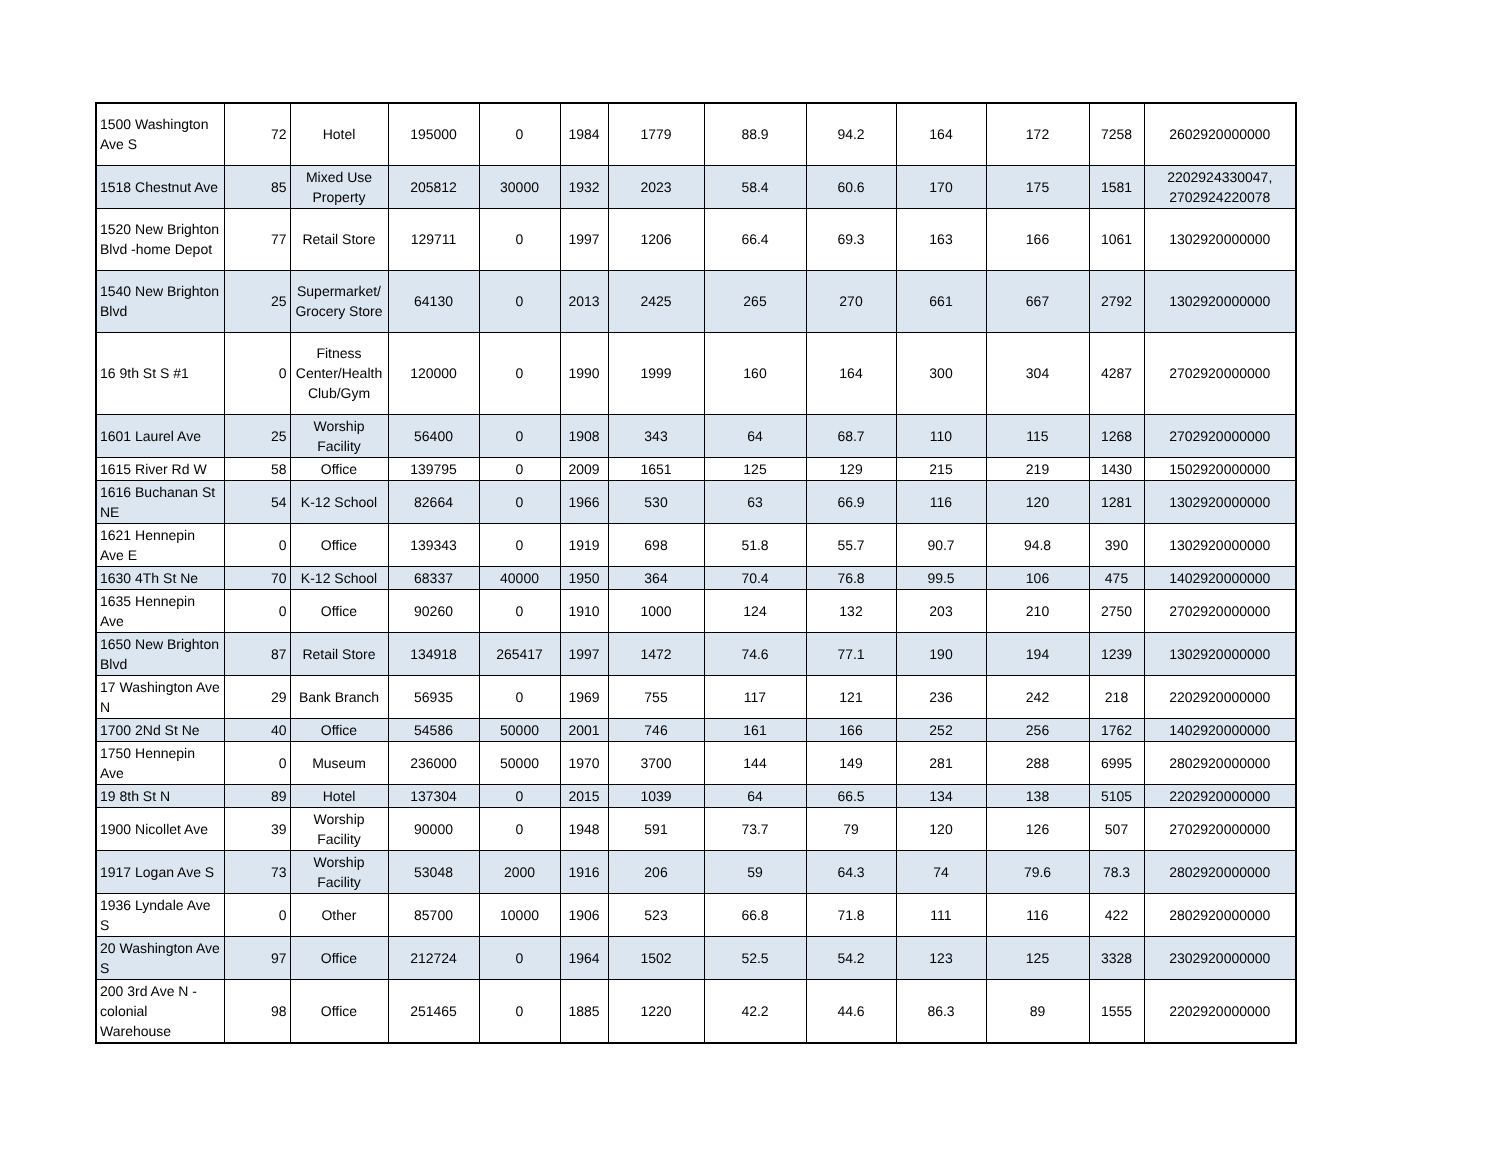| 1500 Washington Ave S | 72 | Hotel | 195000 | 0 | 1984 | 1779 | 88.9 | 94.2 | 164 | 172 | 7258 | 2602920000000 |
| 1518 Chestnut Ave | 85 | Mixed Use Property | 205812 | 30000 | 1932 | 2023 | 58.4 | 60.6 | 170 | 175 | 1581 | 2202924330047, 2702924220078 |
| 1520 New Brighton Blvd -home Depot | 77 | Retail Store | 129711 | 0 | 1997 | 1206 | 66.4 | 69.3 | 163 | 166 | 1061 | 1302920000000 |
| 1540 New Brighton Blvd | 25 | Supermarket/ Grocery Store | 64130 | 0 | 2013 | 2425 | 265 | 270 | 661 | 667 | 2792 | 1302920000000 |
| 16 9th St S #1 | 0 | Fitness Center/Health Club/Gym | 120000 | 0 | 1990 | 1999 | 160 | 164 | 300 | 304 | 4287 | 2702920000000 |
| 1601 Laurel Ave | 25 | Worship Facility | 56400 | 0 | 1908 | 343 | 64 | 68.7 | 110 | 115 | 1268 | 2702920000000 |
| 1615 River Rd W | 58 | Office | 139795 | 0 | 2009 | 1651 | 125 | 129 | 215 | 219 | 1430 | 1502920000000 |
| 1616 Buchanan St NE | 54 | K-12 School | 82664 | 0 | 1966 | 530 | 63 | 66.9 | 116 | 120 | 1281 | 1302920000000 |
| 1621 Hennepin Ave E | 0 | Office | 139343 | 0 | 1919 | 698 | 51.8 | 55.7 | 90.7 | 94.8 | 390 | 1302920000000 |
| 1630 4Th St Ne | 70 | K-12 School | 68337 | 40000 | 1950 | 364 | 70.4 | 76.8 | 99.5 | 106 | 475 | 1402920000000 |
| 1635 Hennepin Ave | 0 | Office | 90260 | 0 | 1910 | 1000 | 124 | 132 | 203 | 210 | 2750 | 2702920000000 |
| 1650 New Brighton Blvd | 87 | Retail Store | 134918 | 265417 | 1997 | 1472 | 74.6 | 77.1 | 190 | 194 | 1239 | 1302920000000 |
| 17 Washington Ave N | 29 | Bank Branch | 56935 | 0 | 1969 | 755 | 117 | 121 | 236 | 242 | 218 | 2202920000000 |
| 1700 2Nd St Ne | 40 | Office | 54586 | 50000 | 2001 | 746 | 161 | 166 | 252 | 256 | 1762 | 1402920000000 |
| 1750 Hennepin Ave | 0 | Museum | 236000 | 50000 | 1970 | 3700 | 144 | 149 | 281 | 288 | 6995 | 2802920000000 |
| 19 8th St N | 89 | Hotel | 137304 | 0 | 2015 | 1039 | 64 | 66.5 | 134 | 138 | 5105 | 2202920000000 |
| 1900 Nicollet Ave | 39 | Worship Facility | 90000 | 0 | 1948 | 591 | 73.7 | 79 | 120 | 126 | 507 | 2702920000000 |
| 1917 Logan Ave S | 73 | Worship Facility | 53048 | 2000 | 1916 | 206 | 59 | 64.3 | 74 | 79.6 | 78.3 | 2802920000000 |
| 1936 Lyndale Ave S | 0 | Other | 85700 | 10000 | 1906 | 523 | 66.8 | 71.8 | 111 | 116 | 422 | 2802920000000 |
| 20 Washington Ave S | 97 | Office | 212724 | 0 | 1964 | 1502 | 52.5 | 54.2 | 123 | 125 | 3328 | 2302920000000 |
| 200 3rd Ave N - colonial Warehouse | 98 | Office | 251465 | 0 | 1885 | 1220 | 42.2 | 44.6 | 86.3 | 89 | 1555 | 2202920000000 |